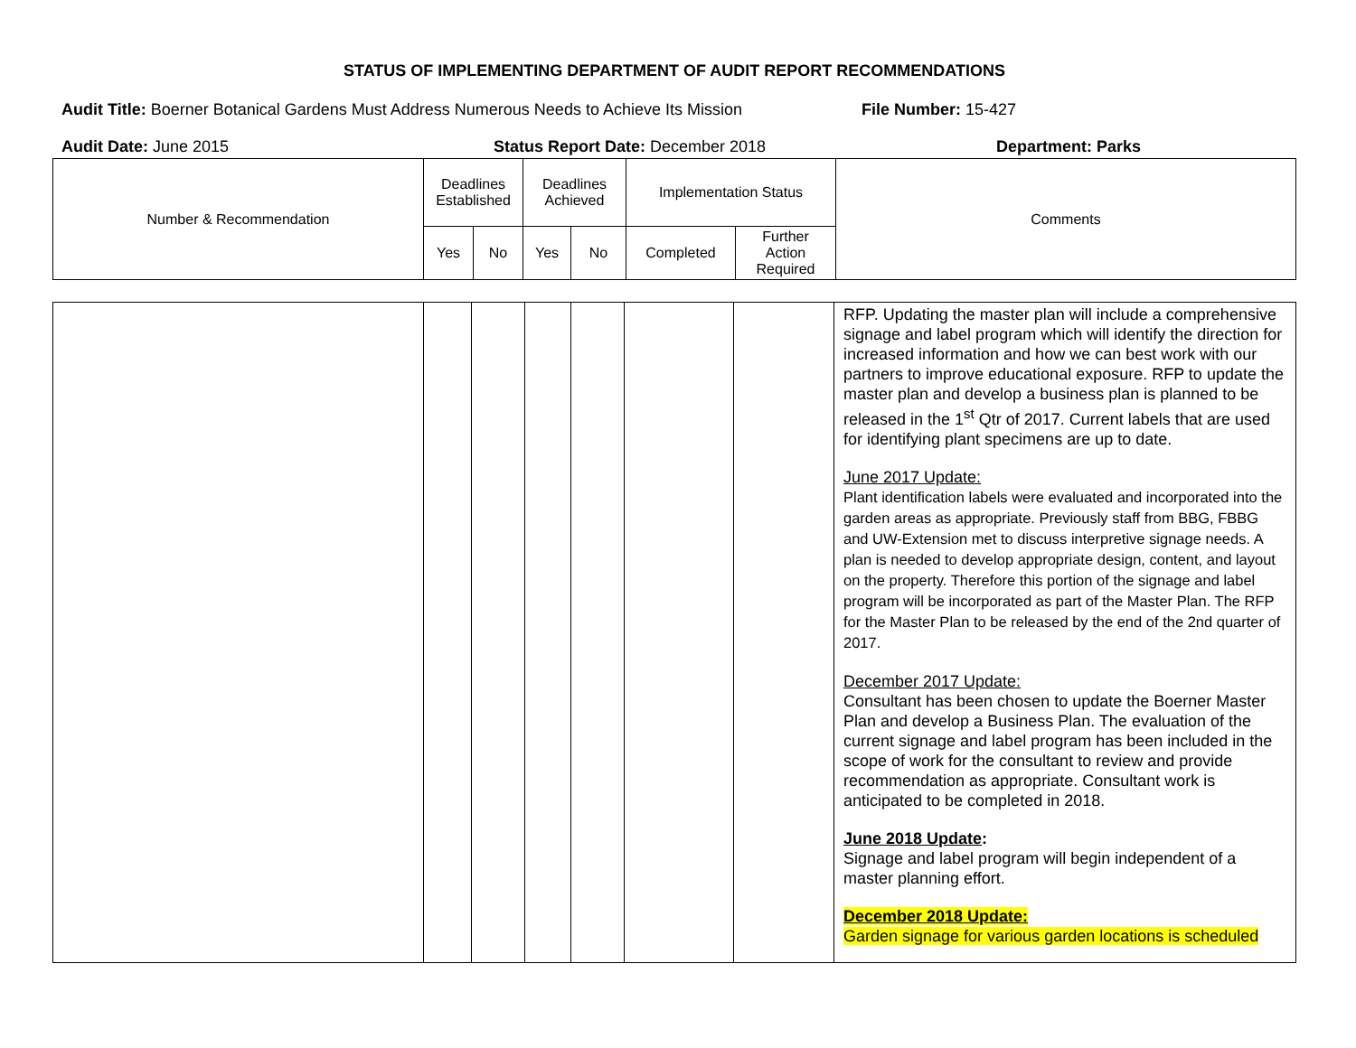STATUS OF IMPLEMENTING DEPARTMENT OF AUDIT REPORT RECOMMENDATIONS
Audit Title: Boerner Botanical Gardens Must Address Numerous Needs to Achieve Its Mission
File Number: 15-427
Audit Date: June 2015 Status Report Date: December 2018 Department: Parks
| Number & Recommendation | Deadlines Established | | Deadlines Achieved | | Implementation Status | | Comments |
| --- | --- | --- | --- | --- | --- | --- | --- |
| | Yes | No | Yes | No | Completed | Further Action Required | |
| | | | | | | | RFP. Updating the master plan will include a comprehensive signage and label program which will identify the direction for increased information and how we can best work with our partners to improve educational exposure. RFP to update the master plan and develop a business plan is planned to be released in the 1<sup>st</sup> Qtr of 2017. Current labels that are used for identifying plant specimens are up to date. June 2017 Update: Plant identification labels were evaluated and incorporated into the garden areas as appropriate. Previously staff from BBG, FBBG and UW-Extension met to discuss interpretive signage needs. A plan is needed to develop appropriate design, content, and layout on the property. Therefore this portion of the signage and label program will be incorporated as part of the Master Plan. The RFP for the Master Plan to be released by the end of the 2nd quarter of 2017. December 2017 Update: Consultant has been chosen to update the Boerner Master Plan and develop a Business Plan. The evaluation of the current signage and label program has been included in the scope of work for the consultant to review and provide recommendation as appropriate. Consultant work is anticipated to be completed in 2018. June 2018 Update : Signage and label program will begin independent of a master planning effort. December 2018 Update: Garden signage for various garden locations is scheduled |